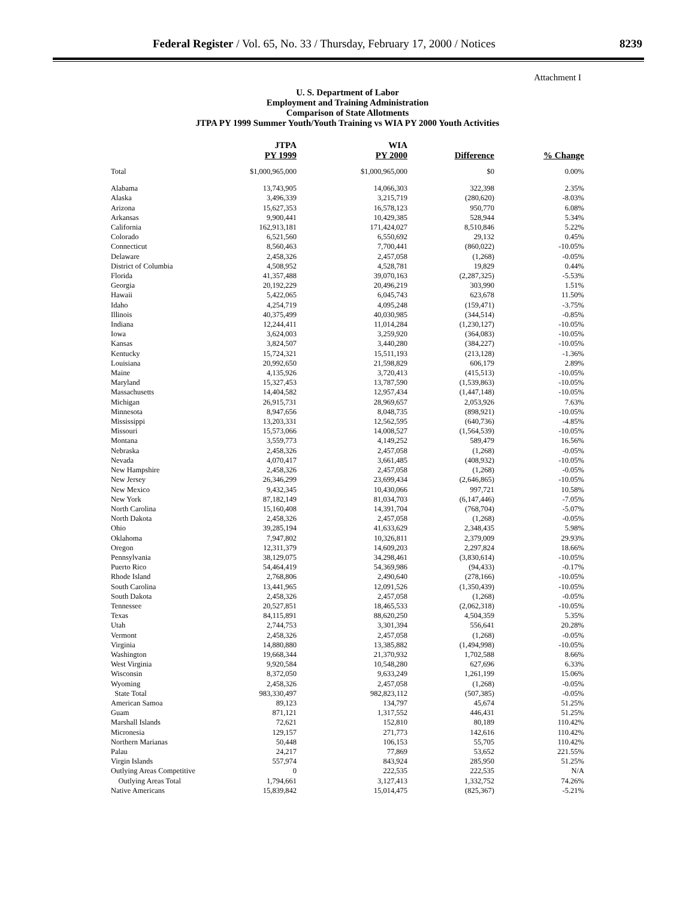Federal Register / Vol. 65, No. 33 / Thursday, February 17, 2000 / Notices 8239
Attachment I
U. S. Department of Labor
Employment and Training Administration
Comparison of State Allotments
JTPA PY 1999 Summer Youth/Youth Training vs WIA PY 2000 Youth Activities
| | JTPA PY 1999 | WIA PY 2000 | Difference | % Change |
| --- | --- | --- | --- | --- |
| Total | $1,000,965,000 | $1,000,965,000 | $0 | 0.00% |
| Alabama | 13,743,905 | 14,066,303 | 322,398 | 2.35% |
| Alaska | 3,496,339 | 3,215,719 | (280,620) | -8.03% |
| Arizona | 15,627,353 | 16,578,123 | 950,770 | 6.08% |
| Arkansas | 9,900,441 | 10,429,385 | 528,944 | 5.34% |
| California | 162,913,181 | 171,424,027 | 8,510,846 | 5.22% |
| Colorado | 6,521,560 | 6,550,692 | 29,132 | 0.45% |
| Connecticut | 8,560,463 | 7,700,441 | (860,022) | -10.05% |
| Delaware | 2,458,326 | 2,457,058 | (1,268) | -0.05% |
| District of Columbia | 4,508,952 | 4,528,781 | 19,829 | 0.44% |
| Florida | 41,357,488 | 39,070,163 | (2,287,325) | -5.53% |
| Georgia | 20,192,229 | 20,496,219 | 303,990 | 1.51% |
| Hawaii | 5,422,065 | 6,045,743 | 623,678 | 11.50% |
| Idaho | 4,254,719 | 4,095,248 | (159,471) | -3.75% |
| Illinois | 40,375,499 | 40,030,985 | (344,514) | -0.85% |
| Indiana | 12,244,411 | 11,014,284 | (1,230,127) | -10.05% |
| Iowa | 3,624,003 | 3,259,920 | (364,083) | -10.05% |
| Kansas | 3,824,507 | 3,440,280 | (384,227) | -10.05% |
| Kentucky | 15,724,321 | 15,511,193 | (213,128) | -1.36% |
| Louisiana | 20,992,650 | 21,598,829 | 606,179 | 2.89% |
| Maine | 4,135,926 | 3,720,413 | (415,513) | -10.05% |
| Maryland | 15,327,453 | 13,787,590 | (1,539,863) | -10.05% |
| Massachusetts | 14,404,582 | 12,957,434 | (1,447,148) | -10.05% |
| Michigan | 26,915,731 | 28,969,657 | 2,053,926 | 7.63% |
| Minnesota | 8,947,656 | 8,048,735 | (898,921) | -10.05% |
| Mississippi | 13,203,331 | 12,562,595 | (640,736) | -4.85% |
| Missouri | 15,573,066 | 14,008,527 | (1,564,539) | -10.05% |
| Montana | 3,559,773 | 4,149,252 | 589,479 | 16.56% |
| Nebraska | 2,458,326 | 2,457,058 | (1,268) | -0.05% |
| Nevada | 4,070,417 | 3,661,485 | (408,932) | -10.05% |
| New Hampshire | 2,458,326 | 2,457,058 | (1,268) | -0.05% |
| New Jersey | 26,346,299 | 23,699,434 | (2,646,865) | -10.05% |
| New Mexico | 9,432,345 | 10,430,066 | 997,721 | 10.58% |
| New York | 87,182,149 | 81,034,703 | (6,147,446) | -7.05% |
| North Carolina | 15,160,408 | 14,391,704 | (768,704) | -5.07% |
| North Dakota | 2,458,326 | 2,457,058 | (1,268) | -0.05% |
| Ohio | 39,285,194 | 41,633,629 | 2,348,435 | 5.98% |
| Oklahoma | 7,947,802 | 10,326,811 | 2,379,009 | 29.93% |
| Oregon | 12,311,379 | 14,609,203 | 2,297,824 | 18.66% |
| Pennsylvania | 38,129,075 | 34,298,461 | (3,830,614) | -10.05% |
| Puerto Rico | 54,464,419 | 54,369,986 | (94,433) | -0.17% |
| Rhode Island | 2,768,806 | 2,490,640 | (278,166) | -10.05% |
| South Carolina | 13,441,965 | 12,091,526 | (1,350,439) | -10.05% |
| South Dakota | 2,458,326 | 2,457,058 | (1,268) | -0.05% |
| Tennessee | 20,527,851 | 18,465,533 | (2,062,318) | -10.05% |
| Texas | 84,115,891 | 88,620,250 | 4,504,359 | 5.35% |
| Utah | 2,744,753 | 3,301,394 | 556,641 | 20.28% |
| Vermont | 2,458,326 | 2,457,058 | (1,268) | -0.05% |
| Virginia | 14,880,880 | 13,385,882 | (1,494,998) | -10.05% |
| Washington | 19,668,344 | 21,370,932 | 1,702,588 | 8.66% |
| West Virginia | 9,920,584 | 10,548,280 | 627,696 | 6.33% |
| Wisconsin | 8,372,050 | 9,633,249 | 1,261,199 | 15.06% |
| Wyoming | 2,458,326 | 2,457,058 | (1,268) | -0.05% |
| State Total | 983,330,497 | 982,823,112 | (507,385) | -0.05% |
| American Samoa | 89,123 | 134,797 | 45,674 | 51.25% |
| Guam | 871,121 | 1,317,552 | 446,431 | 51.25% |
| Marshall Islands | 72,621 | 152,810 | 80,189 | 110.42% |
| Micronesia | 129,157 | 271,773 | 142,616 | 110.42% |
| Northern Marianas | 50,448 | 106,153 | 55,705 | 110.42% |
| Palau | 24,217 | 77,869 | 53,652 | 221.55% |
| Virgin Islands | 557,974 | 843,924 | 285,950 | 51.25% |
| Outlying Areas Competitive | 0 | 222,535 | 222,535 | N/A |
| Outlying Areas Total | 1,794,661 | 3,127,413 | 1,332,752 | 74.26% |
| Native Americans | 15,839,842 | 15,014,475 | (825,367) | -5.21% |